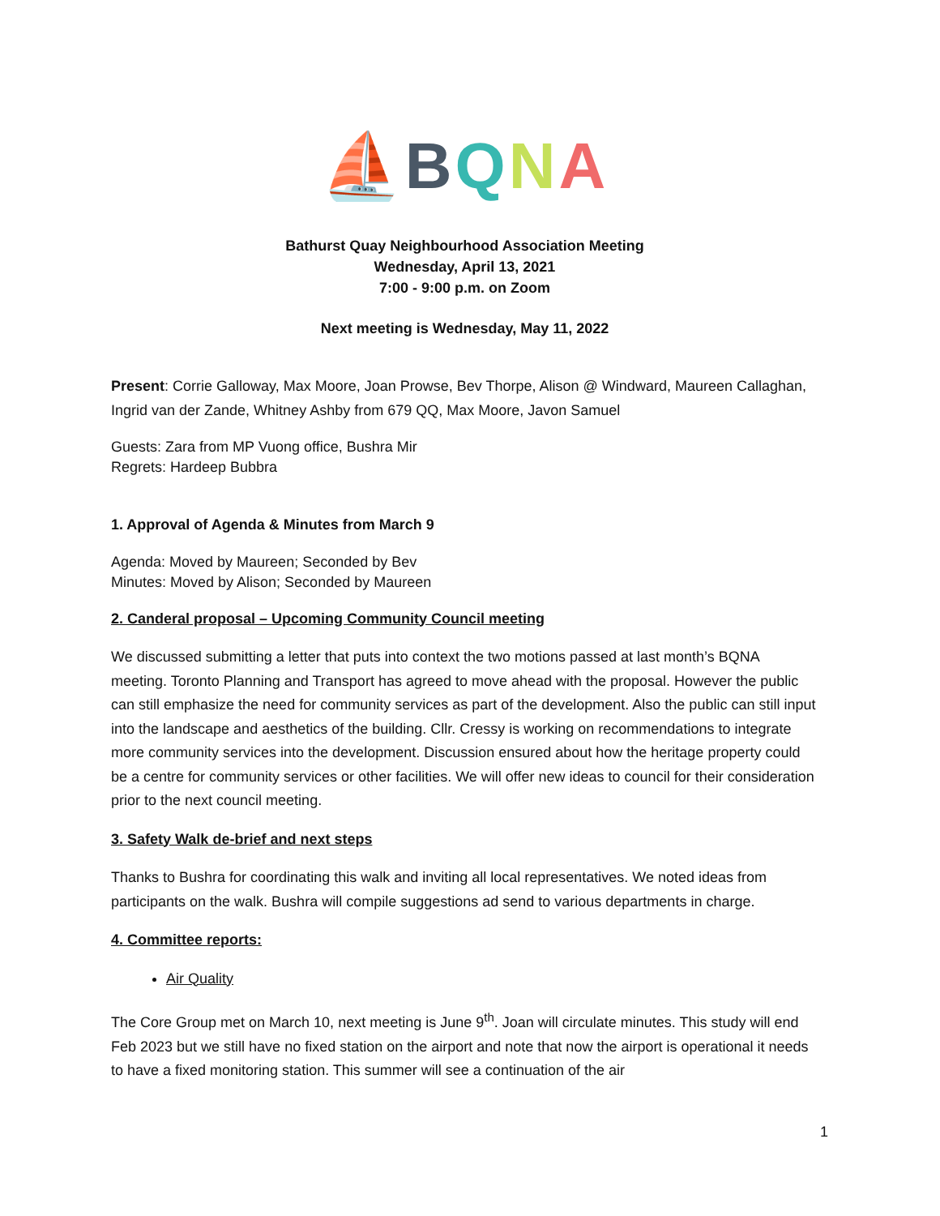⛵BQNA
Bathurst Quay Neighbourhood Association Meeting
Wednesday, April 13, 2021
7:00 - 9:00 p.m. on Zoom
Next meeting is Wednesday, May 11, 2022
Present: Corrie Galloway, Max Moore, Joan Prowse, Bev Thorpe, Alison @ Windward, Maureen Callaghan, Ingrid van der Zande, Whitney Ashby from 679 QQ, Max Moore, Javon Samuel
Guests: Zara from MP Vuong office, Bushra Mir
Regrets: Hardeep Bubbra
1. Approval of Agenda & Minutes from March 9
Agenda: Moved by Maureen; Seconded by Bev
Minutes: Moved by Alison; Seconded by Maureen
2. Canderal proposal – Upcoming Community Council meeting
We discussed submitting a letter that puts into context the two motions passed at last month’s BQNA meeting. Toronto Planning and Transport has agreed to move ahead with the proposal. However the public can still emphasize the need for community services as part of the development. Also the public can still input into the landscape and aesthetics of the building. Cllr. Cressy is working on recommendations to integrate more community services into the development. Discussion ensured about how the heritage property could be a centre for community services or other facilities. We will offer new ideas to council for their consideration prior to the next council meeting.
3. Safety Walk de-brief and next steps
Thanks to Bushra for coordinating this walk and inviting all local representatives. We noted ideas from participants on the walk. Bushra will compile suggestions ad send to various departments in charge.
4. Committee reports:
Air Quality
The Core Group met on March 10, next meeting is June 9<sup>th</sup>. Joan will circulate minutes. This study will end Feb 2023 but we still have no fixed station on the airport and note that now the airport is operational it needs to have a fixed monitoring station. This summer will see a continuation of the air
1